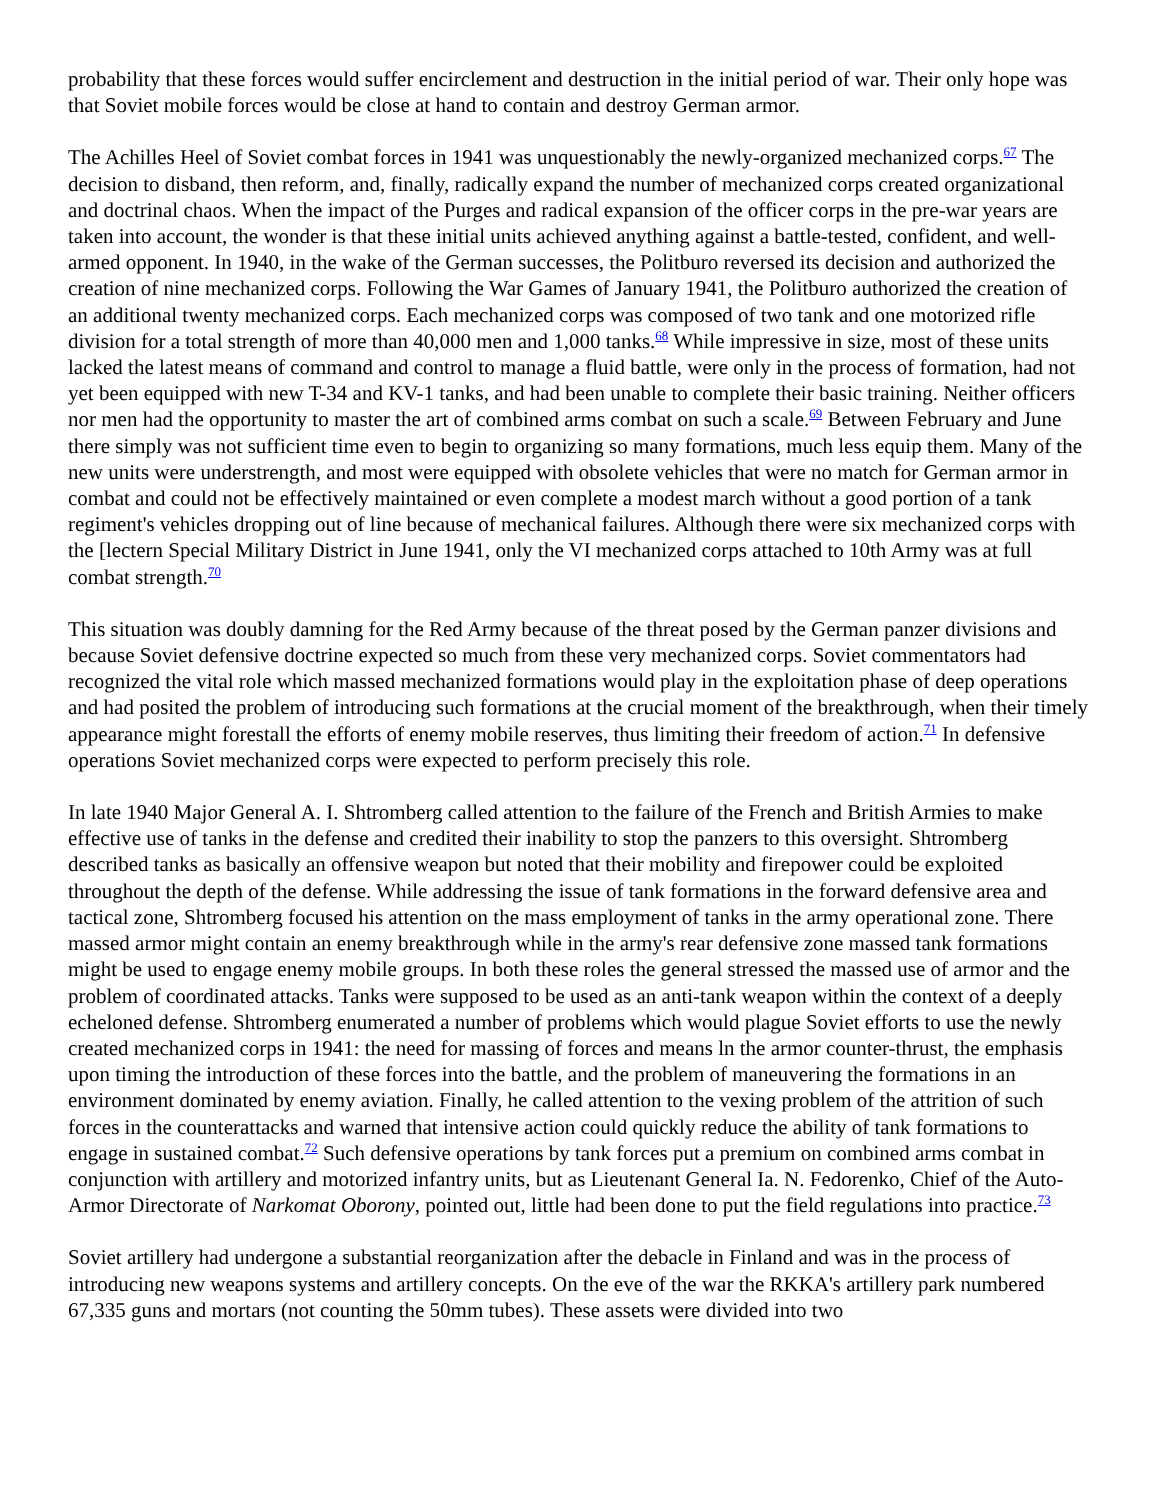probability that these forces would suffer encirclement and destruction in the initial period of war. Their only hope was that Soviet mobile forces would be close at hand to contain and destroy German armor.
The Achilles Heel of Soviet combat forces in 1941 was unquestionably the newly-organized mechanized corps.<sup>67</sup> The decision to disband, then reform, and, finally, radically expand the number of mechanized corps created organizational and doctrinal chaos. When the impact of the Purges and radical expansion of the officer corps in the pre-war years are taken into account, the wonder is that these initial units achieved anything against a battle-tested, confident, and well-armed opponent. In 1940, in the wake of the German successes, the Politburo reversed its decision and authorized the creation of nine mechanized corps. Following the War Games of January 1941, the Politburo authorized the creation of an additional twenty mechanized corps. Each mechanized corps was composed of two tank and one motorized rifle division for a total strength of more than 40,000 men and 1,000 tanks.<sup>68</sup> While impressive in size, most of these units lacked the latest means of command and control to manage a fluid battle, were only in the process of formation, had not yet been equipped with new T-34 and KV-1 tanks, and had been unable to complete their basic training. Neither officers nor men had the opportunity to master the art of combined arms combat on such a scale.<sup>69</sup> Between February and June there simply was not sufficient time even to begin to organizing so many formations, much less equip them. Many of the new units were understrength, and most were equipped with obsolete vehicles that were no match for German armor in combat and could not be effectively maintained or even complete a modest march without a good portion of a tank regiment's vehicles dropping out of line because of mechanical failures. Although there were six mechanized corps with the [lectern Special Military District in June 1941, only the VI mechanized corps attached to 10th Army was at full combat strength.<sup>70</sup>
This situation was doubly damning for the Red Army because of the threat posed by the German panzer divisions and because Soviet defensive doctrine expected so much from these very mechanized corps. Soviet commentators had recognized the vital role which massed mechanized formations would play in the exploitation phase of deep operations and had posited the problem of introducing such formations at the crucial moment of the breakthrough, when their timely appearance might forestall the efforts of enemy mobile reserves, thus limiting their freedom of action.<sup>71</sup> In defensive operations Soviet mechanized corps were expected to perform precisely this role.
In late 1940 Major General A. I. Shtromberg called attention to the failure of the French and British Armies to make effective use of tanks in the defense and credited their inability to stop the panzers to this oversight. Shtromberg described tanks as basically an offensive weapon but noted that their mobility and firepower could be exploited throughout the depth of the defense. While addressing the issue of tank formations in the forward defensive area and tactical zone, Shtromberg focused his attention on the mass employment of tanks in the army operational zone. There massed armor might contain an enemy breakthrough while in the army's rear defensive zone massed tank formations might be used to engage enemy mobile groups. In both these roles the general stressed the massed use of armor and the problem of coordinated attacks. Tanks were supposed to be used as an anti-tank weapon within the context of a deeply echeloned defense. Shtromberg enumerated a number of problems which would plague Soviet efforts to use the newly created mechanized corps in 1941: the need for massing of forces and means ln the armor counter-thrust, the emphasis upon timing the introduction of these forces into the battle, and the problem of maneuvering the formations in an environment dominated by enemy aviation. Finally, he called attention to the vexing problem of the attrition of such forces in the counterattacks and warned that intensive action could quickly reduce the ability of tank formations to engage in sustained combat.<sup>72</sup> Such defensive operations by tank forces put a premium on combined arms combat in conjunction with artillery and motorized infantry units, but as Lieutenant General Ia. N. Fedorenko, Chief of the Auto-Armor Directorate of Narkomat Oborony, pointed out, little had been done to put the field regulations into practice.<sup>73</sup>
Soviet artillery had undergone a substantial reorganization after the debacle in Finland and was in the process of introducing new weapons systems and artillery concepts. On the eve of the war the RKKA's artillery park numbered 67,335 guns and mortars (not counting the 50mm tubes). These assets were divided into two